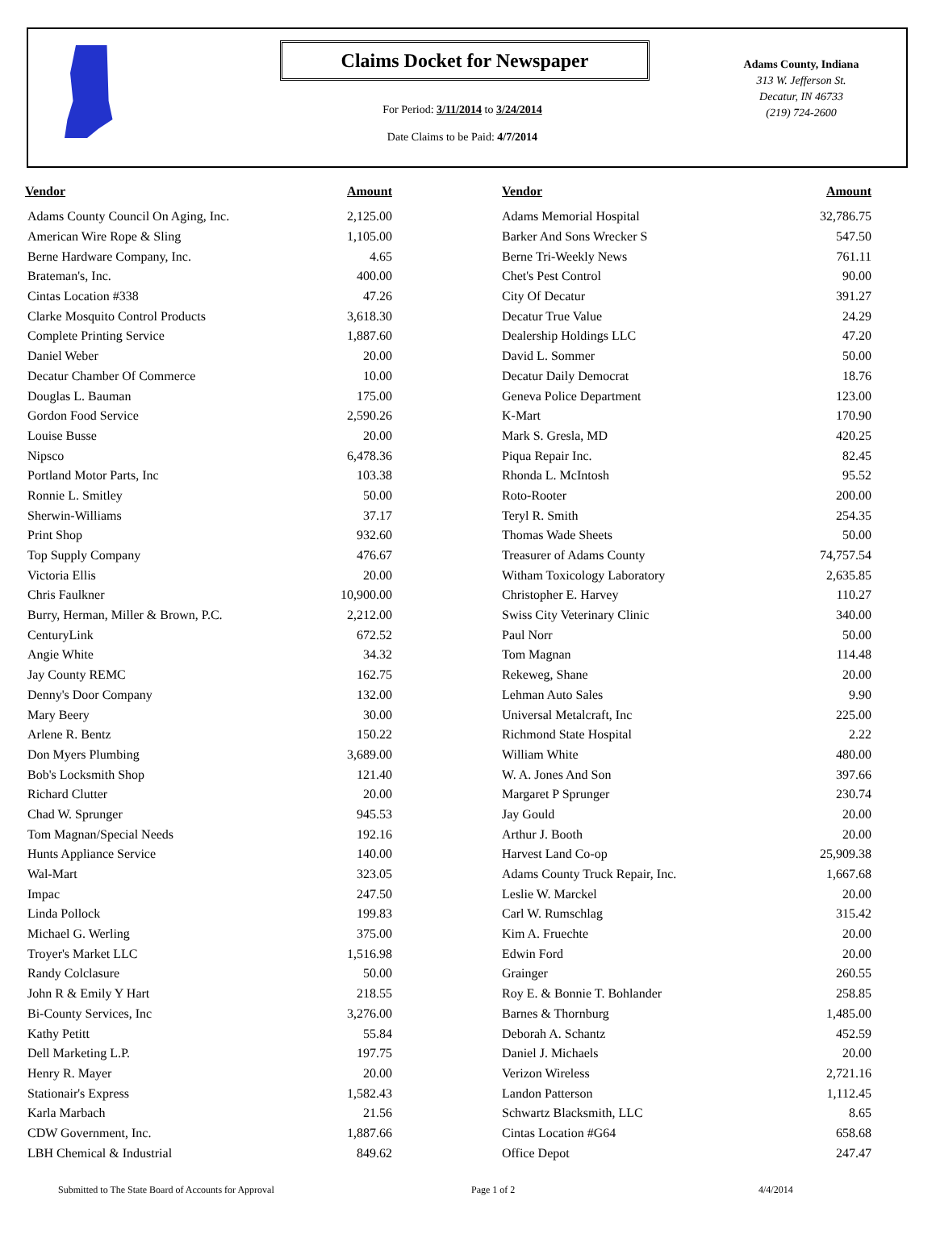Claims Docket for Newspaper
For Period: 3/11/2014 to 3/24/2014
Date Claims to be Paid: 4/7/2014
Adams County, Indiana
313 W. Jefferson St.
Decatur, IN 46733
(219) 724-2600
| Vendor | Amount | Vendor | Amount |
| --- | --- | --- | --- |
| Adams County Council On Aging, Inc. | 2,125.00 | Adams Memorial Hospital | 32,786.75 |
| American Wire Rope & Sling | 1,105.00 | Barker And Sons Wrecker S | 547.50 |
| Berne Hardware Company, Inc. | 4.65 | Berne Tri-Weekly News | 761.11 |
| Brateman's, Inc. | 400.00 | Chet's Pest Control | 90.00 |
| Cintas Location #338 | 47.26 | City Of Decatur | 391.27 |
| Clarke Mosquito Control Products | 3,618.30 | Decatur True Value | 24.29 |
| Complete Printing Service | 1,887.60 | Dealership Holdings LLC | 47.20 |
| Daniel Weber | 20.00 | David L. Sommer | 50.00 |
| Decatur Chamber Of Commerce | 10.00 | Decatur Daily Democrat | 18.76 |
| Douglas L. Bauman | 175.00 | Geneva Police Department | 123.00 |
| Gordon Food Service | 2,590.26 | K-Mart | 170.90 |
| Louise Busse | 20.00 | Mark S. Gresla, MD | 420.25 |
| Nipsco | 6,478.36 | Piqua Repair Inc. | 82.45 |
| Portland Motor Parts, Inc | 103.38 | Rhonda L. McIntosh | 95.52 |
| Ronnie L. Smitley | 50.00 | Roto-Rooter | 200.00 |
| Sherwin-Williams | 37.17 | Teryl R. Smith | 254.35 |
| Print Shop | 932.60 | Thomas Wade Sheets | 50.00 |
| Top Supply Company | 476.67 | Treasurer of Adams County | 74,757.54 |
| Victoria Ellis | 20.00 | Witham Toxicology Laboratory | 2,635.85 |
| Chris Faulkner | 10,900.00 | Christopher E. Harvey | 110.27 |
| Burry, Herman, Miller & Brown, P.C. | 2,212.00 | Swiss City Veterinary Clinic | 340.00 |
| CenturyLink | 672.52 | Paul Norr | 50.00 |
| Angie White | 34.32 | Tom Magnan | 114.48 |
| Jay County REMC | 162.75 | Rekeweg, Shane | 20.00 |
| Denny's Door Company | 132.00 | Lehman Auto Sales | 9.90 |
| Mary Beery | 30.00 | Universal Metalcraft, Inc | 225.00 |
| Arlene R. Bentz | 150.22 | Richmond State Hospital | 2.22 |
| Don Myers Plumbing | 3,689.00 | William White | 480.00 |
| Bob's Locksmith Shop | 121.40 | W. A. Jones And Son | 397.66 |
| Richard Clutter | 20.00 | Margaret P Sprunger | 230.74 |
| Chad W. Sprunger | 945.53 | Jay Gould | 20.00 |
| Tom Magnan/Special Needs | 192.16 | Arthur J. Booth | 20.00 |
| Hunts Appliance Service | 140.00 | Harvest Land Co-op | 25,909.38 |
| Wal-Mart | 323.05 | Adams County Truck Repair, Inc. | 1,667.68 |
| Impac | 247.50 | Leslie W. Marckel | 20.00 |
| Linda Pollock | 199.83 | Carl W. Rumschlag | 315.42 |
| Michael G. Werling | 375.00 | Kim A. Fruechte | 20.00 |
| Troyer's Market LLC | 1,516.98 | Edwin Ford | 20.00 |
| Randy Colclasure | 50.00 | Grainger | 260.55 |
| John R & Emily Y Hart | 218.55 | Roy E. & Bonnie T. Bohlander | 258.85 |
| Bi-County Services, Inc | 3,276.00 | Barnes & Thornburg | 1,485.00 |
| Kathy Petitt | 55.84 | Deborah A. Schantz | 452.59 |
| Dell Marketing L.P. | 197.75 | Daniel J. Michaels | 20.00 |
| Henry R. Mayer | 20.00 | Verizon Wireless | 2,721.16 |
| Stationair's Express | 1,582.43 | Landon Patterson | 1,112.45 |
| Karla Marbach | 21.56 | Schwartz Blacksmith, LLC | 8.65 |
| CDW Government, Inc. | 1,887.66 | Cintas Location #G64 | 658.68 |
| LBH Chemical & Industrial | 849.62 | Office Depot | 247.47 |
Submitted to The State Board of Accounts for Approval Page 1 of 2 4/4/2014